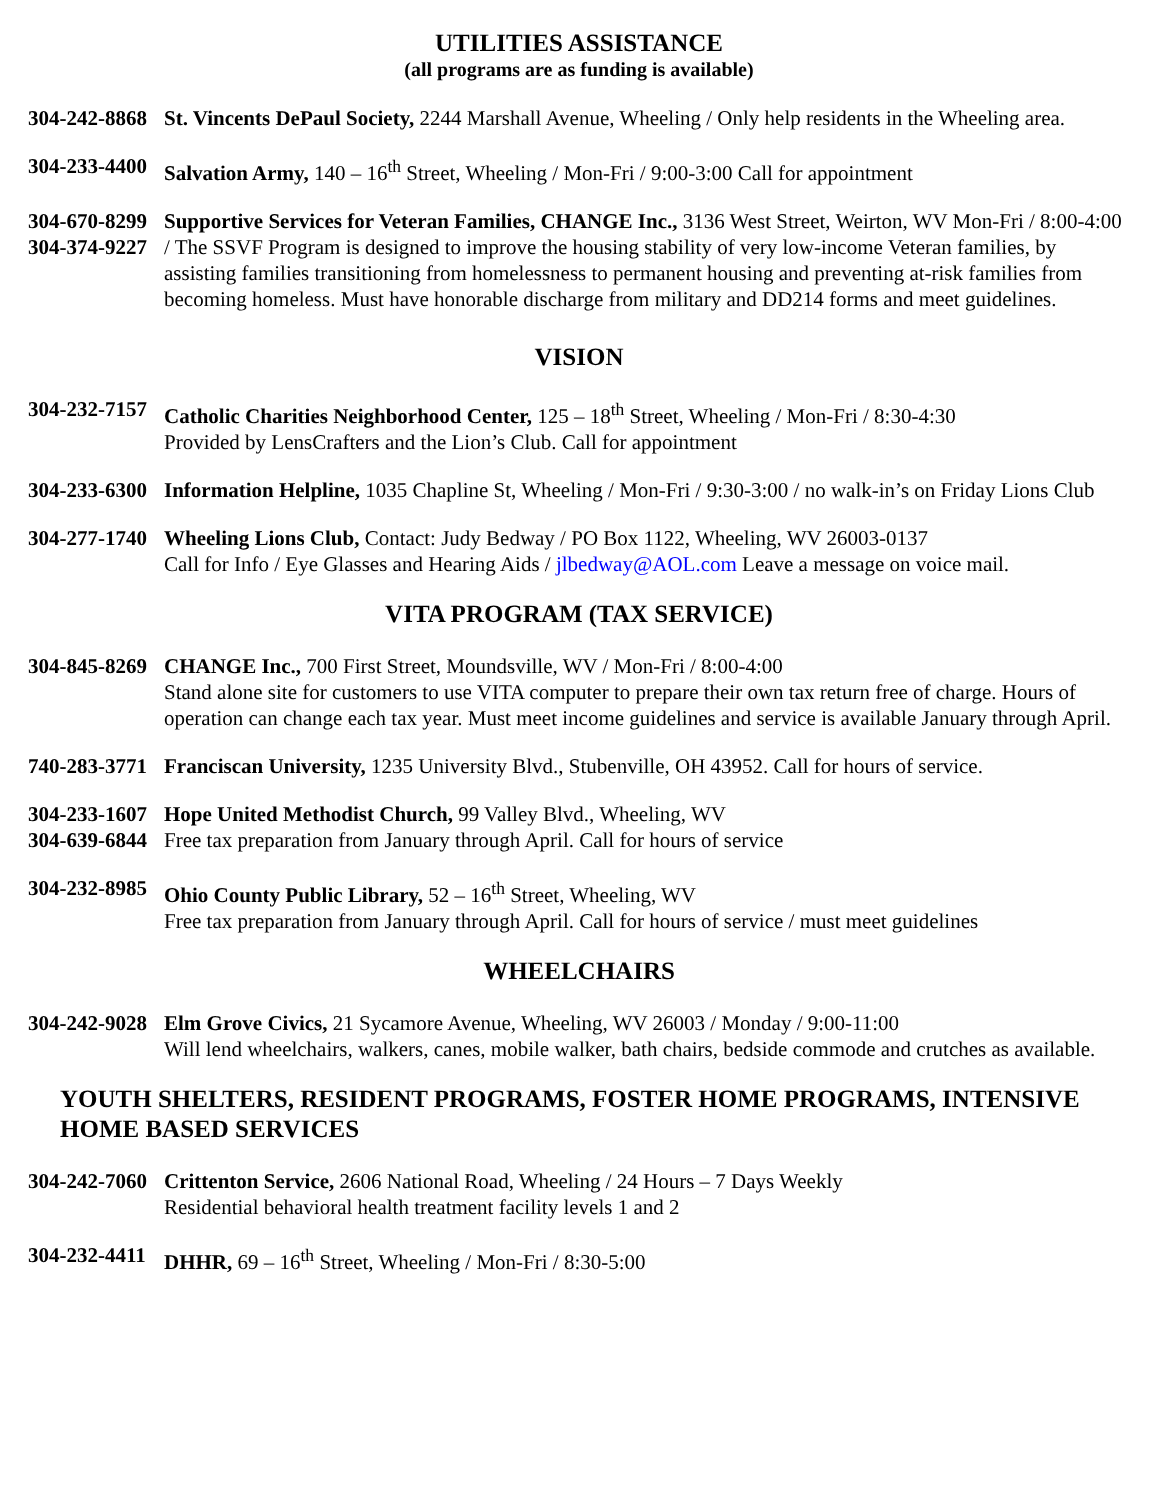UTILITIES ASSISTANCE
(all programs are as funding is available)
304-242-8868
St. Vincents DePaul Society, 2244 Marshall Avenue, Wheeling / Only help residents in the Wheeling area.
304-233-4400
Salvation Army, 140 – 16<sup>th</sup> Street, Wheeling / Mon-Fri / 9:00-3:00 Call for appointment
304-670-8299
304-374-9227
Supportive Services for Veteran Families, CHANGE Inc., 3136 West Street, Weirton, WV Mon-Fri / 8:00-4:00 / The SSVF Program is designed to improve the housing stability of very low-income Veteran families, by assisting families transitioning from homelessness to permanent housing and preventing at-risk families from becoming homeless. Must have honorable discharge from military and DD214 forms and meet guidelines.
VISION
304-232-7157
Catholic Charities Neighborhood Center, 125 – 18<sup>th</sup> Street, Wheeling / Mon-Fri / 8:30-4:30
Provided by LensCrafters and the Lion’s Club. Call for appointment
304-233-6300
Information Helpline, 1035 Chapline St, Wheeling / Mon-Fri / 9:30-3:00 / no walk-in’s on Friday Lions Club
304-277-1740
Wheeling Lions Club, Contact: Judy Bedway / PO Box 1122, Wheeling, WV 26003-0137
Call for Info / Eye Glasses and Hearing Aids / jlbedway@AOL.com Leave a message on voice mail.
VITA PROGRAM (TAX SERVICE)
304-845-8269
CHANGE Inc., 700 First Street, Moundsville, WV / Mon-Fri / 8:00-4:00
Stand alone site for customers to use VITA computer to prepare their own tax return free of charge. Hours of operation can change each tax year. Must meet income guidelines and service is available January through April.
740-283-3771
Franciscan University, 1235 University Blvd., Stubenville, OH 43952. Call for hours of service.
304-233-1607
304-639-6844
Hope United Methodist Church, 99 Valley Blvd., Wheeling, WV
Free tax preparation from January through April. Call for hours of service
304-232-8985
Ohio County Public Library, 52 – 16<sup>th</sup> Street, Wheeling, WV
Free tax preparation from January through April. Call for hours of service / must meet guidelines
WHEELCHAIRS
304-242-9028
Elm Grove Civics, 21 Sycamore Avenue, Wheeling, WV 26003 / Monday / 9:00-11:00
Will lend wheelchairs, walkers, canes, mobile walker, bath chairs, bedside commode and crutches as available.
YOUTH SHELTERS, RESIDENT PROGRAMS, FOSTER HOME PROGRAMS, INTENSIVE HOME BASED SERVICES
304-242-7060
Crittenton Service, 2606 National Road, Wheeling / 24 Hours – 7 Days Weekly
Residential behavioral health treatment facility levels 1 and 2
304-232-4411
DHHR, 69 – 16<sup>th</sup> Street, Wheeling / Mon-Fri / 8:30-5:00